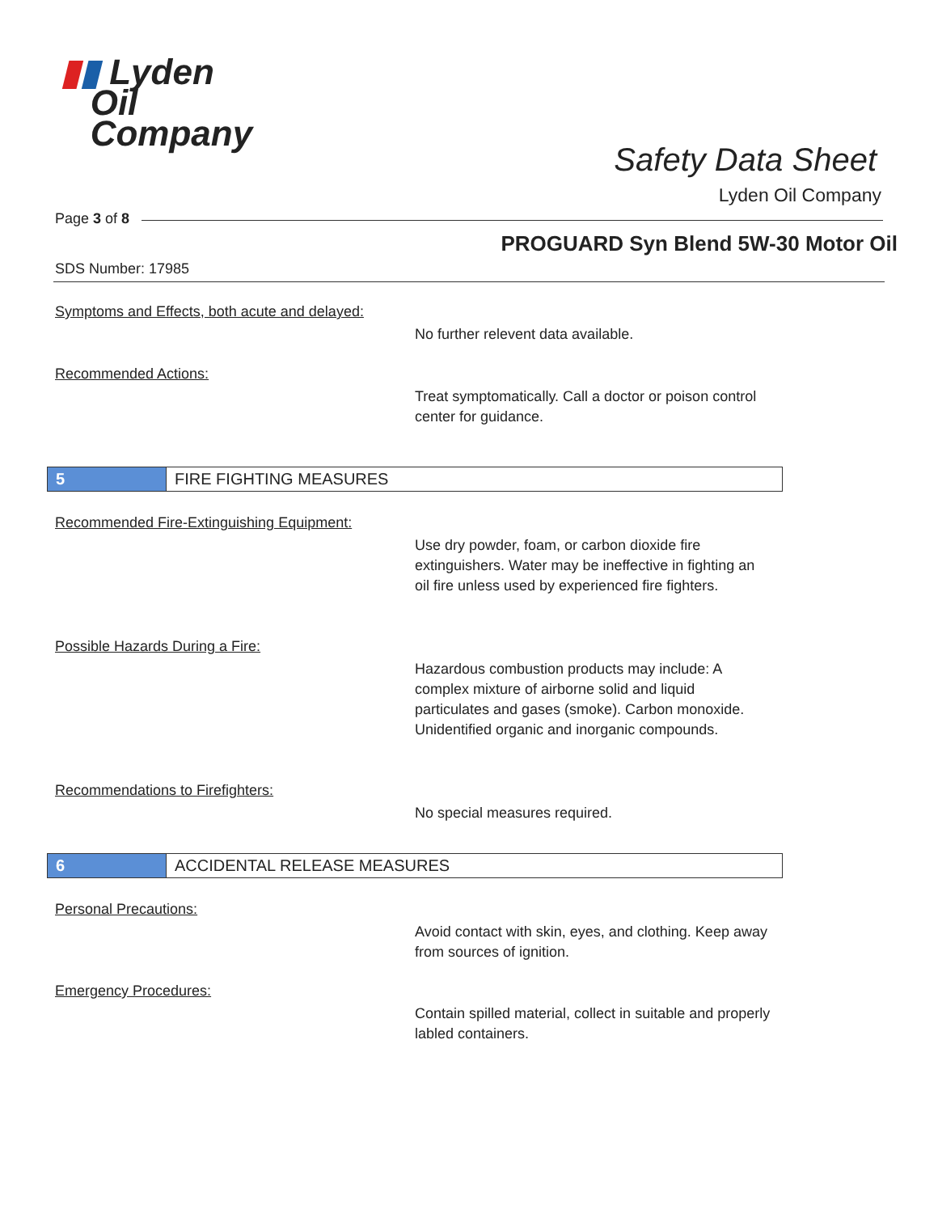▮▮ Lyden
Oil
Company
Safety Data Sheet
Lyden Oil Company
Page 3 of 8
PROGUARD Syn Blend 5W-30 Motor Oil
SDS Number: 17985
Symptoms and Effects, both acute and delayed:
No further relevent data available.
Recommended Actions:
Treat symptomatically. Call a doctor or poison control center for guidance.
5
FIRE FIGHTING MEASURES
Recommended Fire-Extinguishing Equipment:
Use dry powder, foam, or carbon dioxide fire extinguishers. Water may be ineffective in fighting an oil fire unless used by experienced fire fighters.
Possible Hazards During a Fire:
Hazardous combustion products may include: A complex mixture of airborne solid and liquid particulates and gases (smoke). Carbon monoxide. Unidentified organic and inorganic compounds.
Recommendations to Firefighters:
No special measures required.
6
ACCIDENTAL RELEASE MEASURES
Personal Precautions:
Avoid contact with skin, eyes, and clothing. Keep away from sources of ignition.
Emergency Procedures:
Contain spilled material, collect in suitable and properly labled containers.